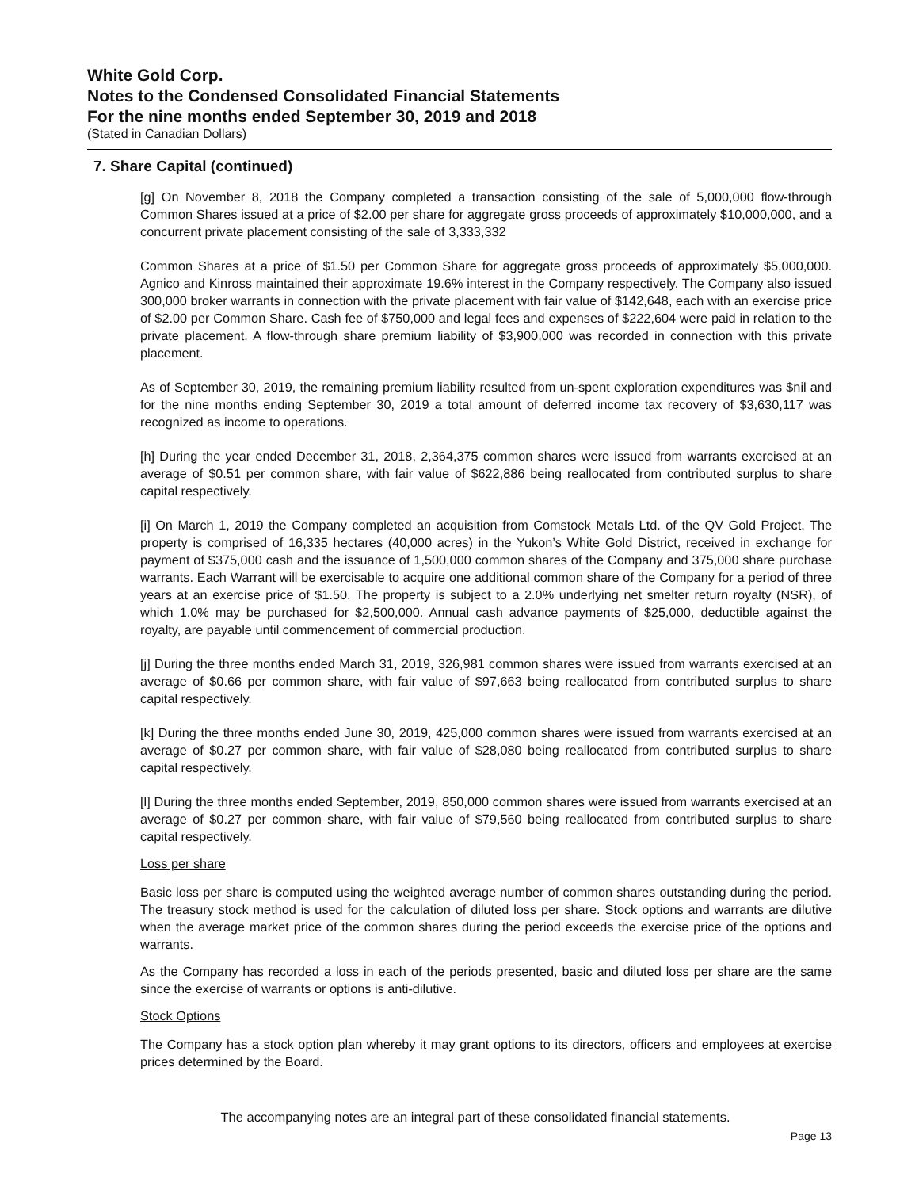White Gold Corp.
Notes to the Condensed Consolidated Financial Statements
For the nine months ended September 30, 2019 and 2018
(Stated in Canadian Dollars)
7. Share Capital (continued)
[g] On November 8, 2018 the Company completed a transaction consisting of the sale of 5,000,000 flow-through Common Shares issued at a price of $2.00 per share for aggregate gross proceeds of approximately $10,000,000, and a concurrent private placement consisting of the sale of 3,333,332
Common Shares at a price of $1.50 per Common Share for aggregate gross proceeds of approximately $5,000,000. Agnico and Kinross maintained their approximate 19.6% interest in the Company respectively. The Company also issued 300,000 broker warrants in connection with the private placement with fair value of $142,648, each with an exercise price of $2.00 per Common Share. Cash fee of $750,000 and legal fees and expenses of $222,604 were paid in relation to the private placement. A flow-through share premium liability of $3,900,000 was recorded in connection with this private placement.
As of September 30, 2019, the remaining premium liability resulted from un-spent exploration expenditures was $nil and for the nine months ending September 30, 2019 a total amount of deferred income tax recovery of $3,630,117 was recognized as income to operations.
[h] During the year ended December 31, 2018, 2,364,375 common shares were issued from warrants exercised at an average of $0.51 per common share, with fair value of $622,886 being reallocated from contributed surplus to share capital respectively.
[i] On March 1, 2019 the Company completed an acquisition from Comstock Metals Ltd. of the QV Gold Project. The property is comprised of 16,335 hectares (40,000 acres) in the Yukon’s White Gold District, received in exchange for payment of $375,000 cash and the issuance of 1,500,000 common shares of the Company and 375,000 share purchase warrants. Each Warrant will be exercisable to acquire one additional common share of the Company for a period of three years at an exercise price of $1.50. The property is subject to a 2.0% underlying net smelter return royalty (NSR), of which 1.0% may be purchased for $2,500,000. Annual cash advance payments of $25,000, deductible against the royalty, are payable until commencement of commercial production.
[j] During the three months ended March 31, 2019, 326,981 common shares were issued from warrants exercised at an average of $0.66 per common share, with fair value of $97,663 being reallocated from contributed surplus to share capital respectively.
[k] During the three months ended June 30, 2019, 425,000 common shares were issued from warrants exercised at an average of $0.27 per common share, with fair value of $28,080 being reallocated from contributed surplus to share capital respectively.
[l] During the three months ended September, 2019, 850,000 common shares were issued from warrants exercised at an average of $0.27 per common share, with fair value of $79,560 being reallocated from contributed surplus to share capital respectively.
Loss per share
Basic loss per share is computed using the weighted average number of common shares outstanding during the period. The treasury stock method is used for the calculation of diluted loss per share. Stock options and warrants are dilutive when the average market price of the common shares during the period exceeds the exercise price of the options and warrants.
As the Company has recorded a loss in each of the periods presented, basic and diluted loss per share are the same since the exercise of warrants or options is anti-dilutive.
Stock Options
The Company has a stock option plan whereby it may grant options to its directors, officers and employees at exercise prices determined by the Board.
The accompanying notes are an integral part of these consolidated financial statements.
Page 13